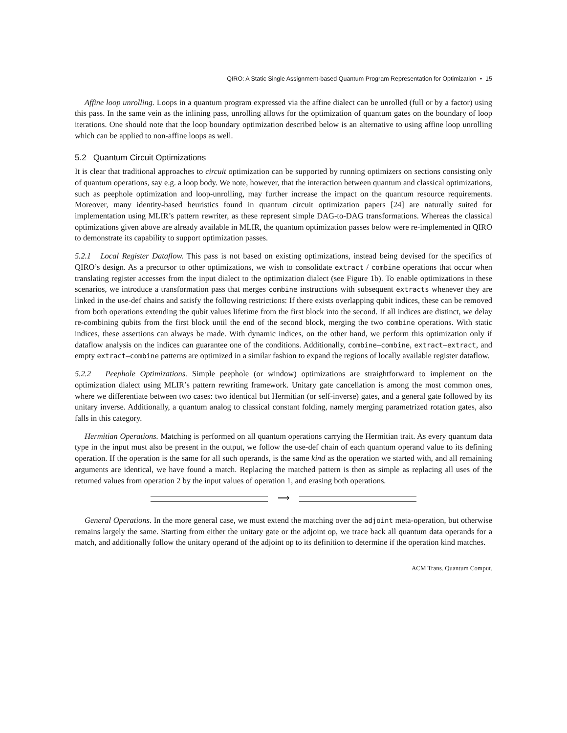QIRO: A Static Single Assignment-based Quantum Program Representation for Optimization • 15
Affine loop unrolling. Loops in a quantum program expressed via the affine dialect can be unrolled (full or by a factor) using this pass. In the same vein as the inlining pass, unrolling allows for the optimization of quantum gates on the boundary of loop iterations. One should note that the loop boundary optimization described below is an alternative to using affine loop unrolling which can be applied to non-affine loops as well.
5.2 Quantum Circuit Optimizations
It is clear that traditional approaches to circuit optimization can be supported by running optimizers on sections consisting only of quantum operations, say e.g. a loop body. We note, however, that the interaction between quantum and classical optimizations, such as peephole optimization and loop-unrolling, may further increase the impact on the quantum resource requirements. Moreover, many identity-based heuristics found in quantum circuit optimization papers [24] are naturally suited for implementation using MLIR’s pattern rewriter, as these represent simple DAG-to-DAG transformations. Whereas the classical optimizations given above are already available in MLIR, the quantum optimization passes below were re-implemented in QIRO to demonstrate its capability to support optimization passes.
5.2.1 Local Register Dataflow. This pass is not based on existing optimizations, instead being devised for the specifics of QIRO’s design. As a precursor to other optimizations, we wish to consolidate extract / combine operations that occur when translating register accesses from the input dialect to the optimization dialect (see Figure 1b). To enable optimizations in these scenarios, we introduce a transformation pass that merges combine instructions with subsequent extracts whenever they are linked in the use-def chains and satisfy the following restrictions: If there exists overlapping qubit indices, these can be removed from both operations extending the qubit values lifetime from the first block into the second. If all indices are distinct, we delay re-combining qubits from the first block until the end of the second block, merging the two combine operations. With static indices, these assertions can always be made. With dynamic indices, on the other hand, we perform this optimization only if dataflow analysis on the indices can guarantee one of the conditions. Additionally, combine–combine, extract–extract, and empty extract–combine patterns are optimized in a similar fashion to expand the regions of locally available register dataflow.
5.2.2 Peephole Optimizations. Simple peephole (or window) optimizations are straightforward to implement on the optimization dialect using MLIR’s pattern rewriting framework. Unitary gate cancellation is among the most common ones, where we differentiate between two cases: two identical but Hermitian (or self-inverse) gates, and a general gate followed by its unitary inverse. Additionally, a quantum analog to classical constant folding, namely merging parametrized rotation gates, also falls in this category.
Hermitian Operations. Matching is performed on all quantum operations carrying the Hermitian trait. As every quantum data type in the input must also be present in the output, we follow the use-def chain of each quantum operand value to its defining operation. If the operation is the same for all such operands, is the same kind as the operation we started with, and all remaining arguments are identical, we have found a match. Replacing the matched pattern is then as simple as replacing all uses of the returned values from operation 2 by the input values of operation 1, and erasing both operations.
⟶
General Operations. In the more general case, we must extend the matching over the adjoint meta-operation, but otherwise remains largely the same. Starting from either the unitary gate or the adjoint op, we trace back all quantum data operands for a match, and additionally follow the unitary operand of the adjoint op to its definition to determine if the operation kind matches.
ACM Trans. Quantum Comput.